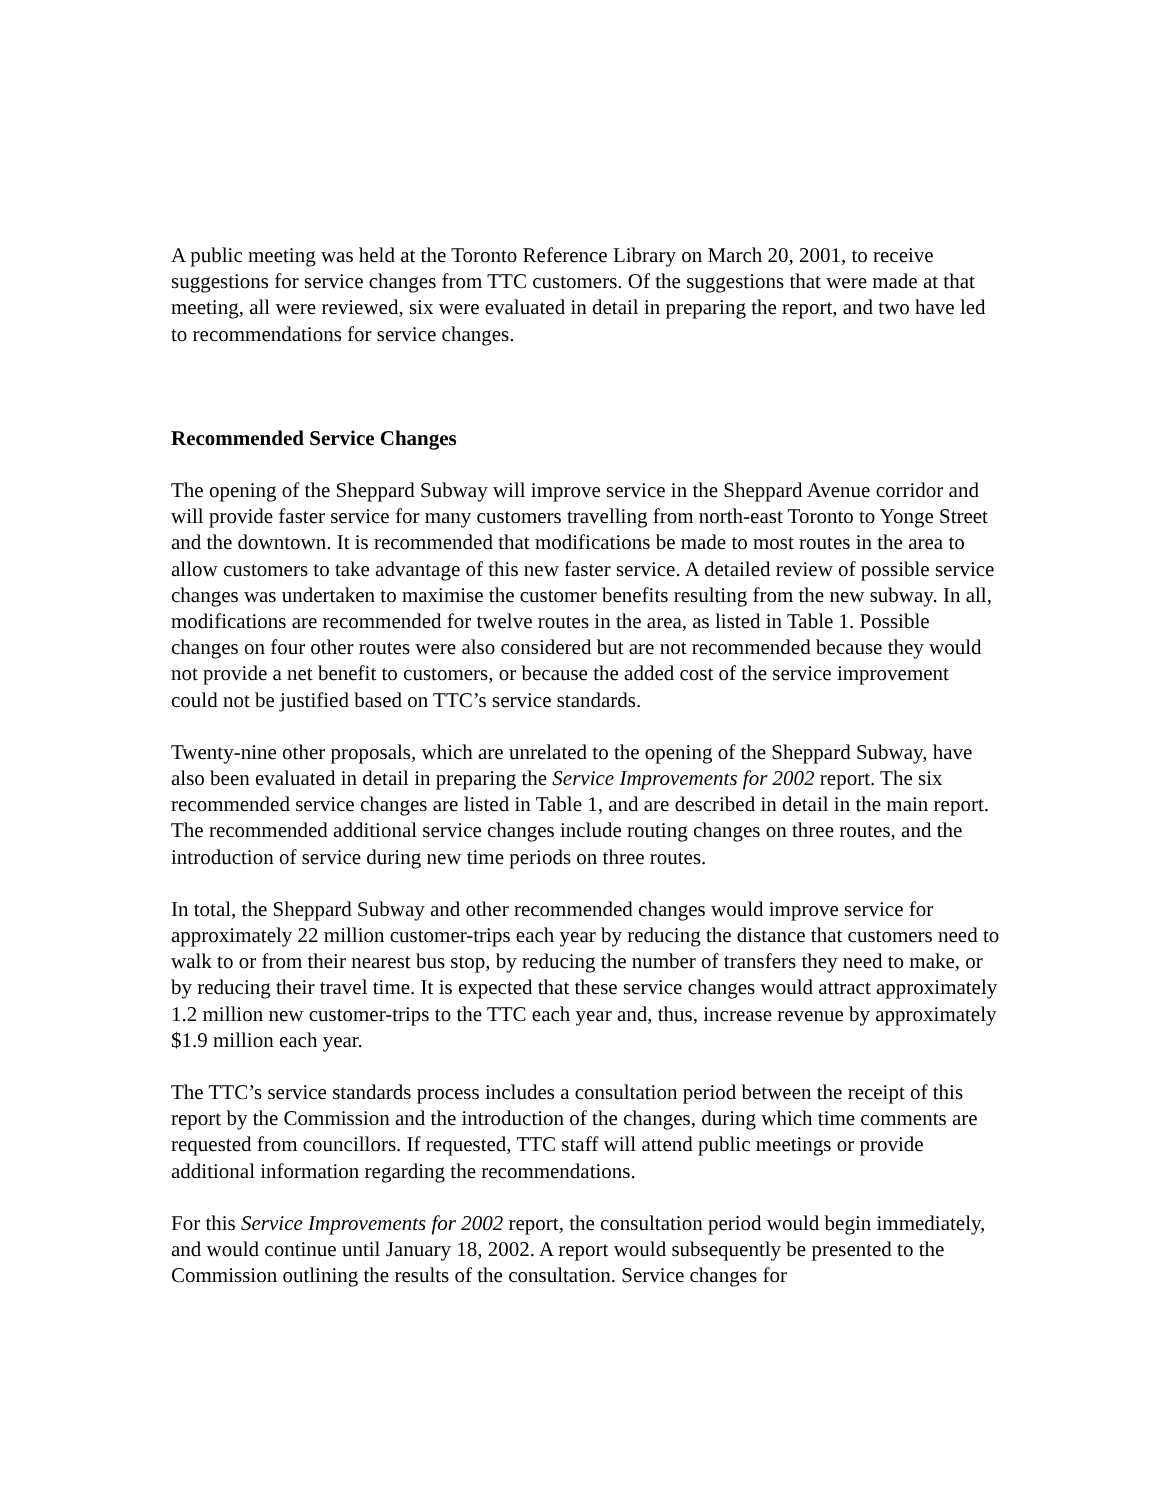A public meeting was held at the Toronto Reference Library on March 20, 2001, to receive suggestions for service changes from TTC customers. Of the suggestions that were made at that meeting, all were reviewed, six were evaluated in detail in preparing the report, and two have led to recommendations for service changes.
Recommended Service Changes
The opening of the Sheppard Subway will improve service in the Sheppard Avenue corridor and will provide faster service for many customers travelling from north-east Toronto to Yonge Street and the downtown. It is recommended that modifications be made to most routes in the area to allow customers to take advantage of this new faster service. A detailed review of possible service changes was undertaken to maximise the customer benefits resulting from the new subway. In all, modifications are recommended for twelve routes in the area, as listed in Table 1. Possible changes on four other routes were also considered but are not recommended because they would not provide a net benefit to customers, or because the added cost of the service improvement could not be justified based on TTC’s service standards.
Twenty-nine other proposals, which are unrelated to the opening of the Sheppard Subway, have also been evaluated in detail in preparing the Service Improvements for 2002 report. The six recommended service changes are listed in Table 1, and are described in detail in the main report. The recommended additional service changes include routing changes on three routes, and the introduction of service during new time periods on three routes.
In total, the Sheppard Subway and other recommended changes would improve service for approximately 22 million customer-trips each year by reducing the distance that customers need to walk to or from their nearest bus stop, by reducing the number of transfers they need to make, or by reducing their travel time. It is expected that these service changes would attract approximately 1.2 million new customer-trips to the TTC each year and, thus, increase revenue by approximately $1.9 million each year.
The TTC’s service standards process includes a consultation period between the receipt of this report by the Commission and the introduction of the changes, during which time comments are requested from councillors. If requested, TTC staff will attend public meetings or provide additional information regarding the recommendations.
For this Service Improvements for 2002 report, the consultation period would begin immediately, and would continue until January 18, 2002. A report would subsequently be presented to the Commission outlining the results of the consultation. Service changes for